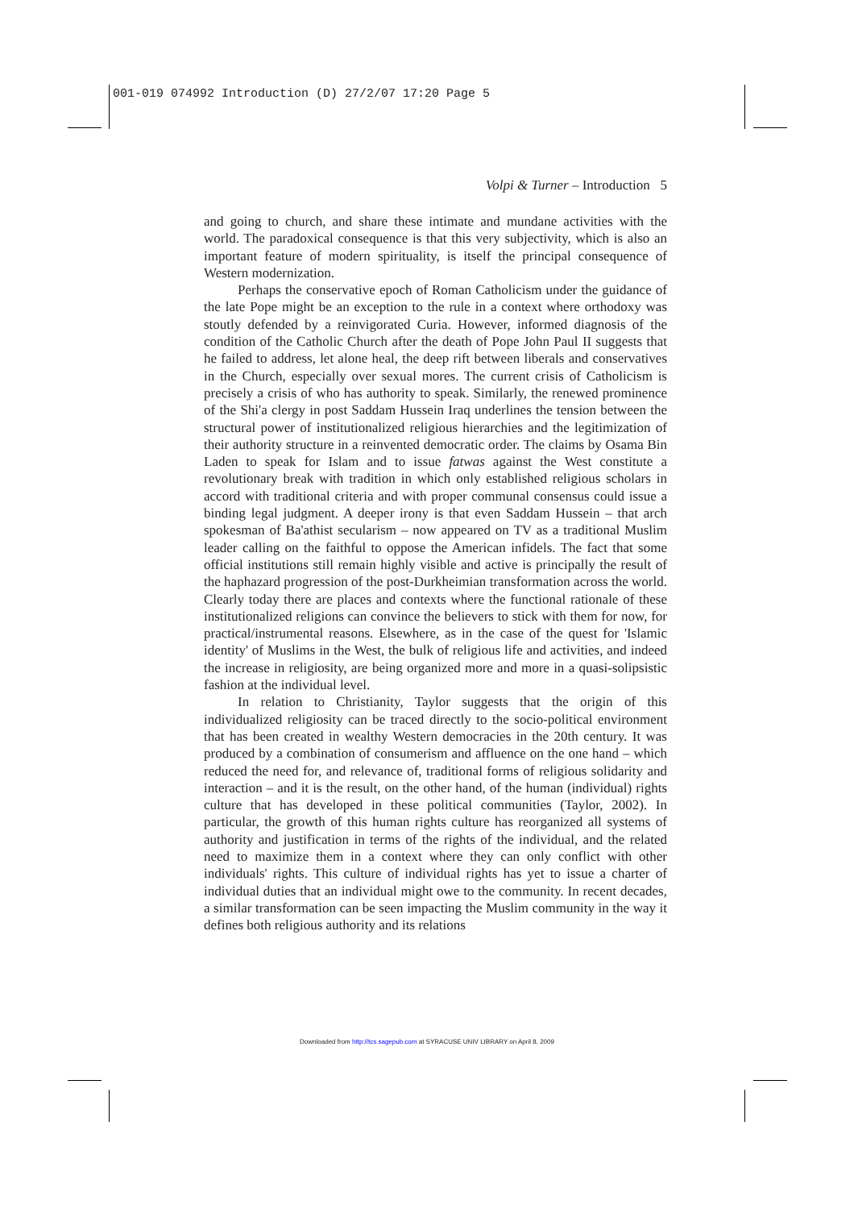001-019 074992 Introduction (D) 27/2/07 17:20 Page 5
Volpi & Turner – Introduction 5
and going to church, and share these intimate and mundane activities with the world. The paradoxical consequence is that this very subjectivity, which is also an important feature of modern spirituality, is itself the principal consequence of Western modernization.
Perhaps the conservative epoch of Roman Catholicism under the guidance of the late Pope might be an exception to the rule in a context where orthodoxy was stoutly defended by a reinvigorated Curia. However, informed diagnosis of the condition of the Catholic Church after the death of Pope John Paul II suggests that he failed to address, let alone heal, the deep rift between liberals and conservatives in the Church, especially over sexual mores. The current crisis of Catholicism is precisely a crisis of who has authority to speak. Similarly, the renewed prominence of the Shi'a clergy in post Saddam Hussein Iraq underlines the tension between the structural power of institutionalized religious hierarchies and the legitimization of their authority structure in a reinvented democratic order. The claims by Osama Bin Laden to speak for Islam and to issue fatwas against the West constitute a revolutionary break with tradition in which only established religious scholars in accord with traditional criteria and with proper communal consensus could issue a binding legal judgment. A deeper irony is that even Saddam Hussein – that arch spokesman of Ba'athist secularism – now appeared on TV as a traditional Muslim leader calling on the faithful to oppose the American infidels. The fact that some official institutions still remain highly visible and active is principally the result of the haphazard progression of the post-Durkheimian transformation across the world. Clearly today there are places and contexts where the functional rationale of these institutionalized religions can convince the believers to stick with them for now, for practical/instrumental reasons. Elsewhere, as in the case of the quest for 'Islamic identity' of Muslims in the West, the bulk of religious life and activities, and indeed the increase in religiosity, are being organized more and more in a quasi-solipsistic fashion at the individual level.
In relation to Christianity, Taylor suggests that the origin of this individualized religiosity can be traced directly to the socio-political environment that has been created in wealthy Western democracies in the 20th century. It was produced by a combination of consumerism and affluence on the one hand – which reduced the need for, and relevance of, traditional forms of religious solidarity and interaction – and it is the result, on the other hand, of the human (individual) rights culture that has developed in these political communities (Taylor, 2002). In particular, the growth of this human rights culture has reorganized all systems of authority and justification in terms of the rights of the individual, and the related need to maximize them in a context where they can only conflict with other individuals' rights. This culture of individual rights has yet to issue a charter of individual duties that an individual might owe to the community. In recent decades, a similar transformation can be seen impacting the Muslim community in the way it defines both religious authority and its relations
Downloaded from http://tcs.sagepub.com at SYRACUSE UNIV LIBRARY on April 8, 2009